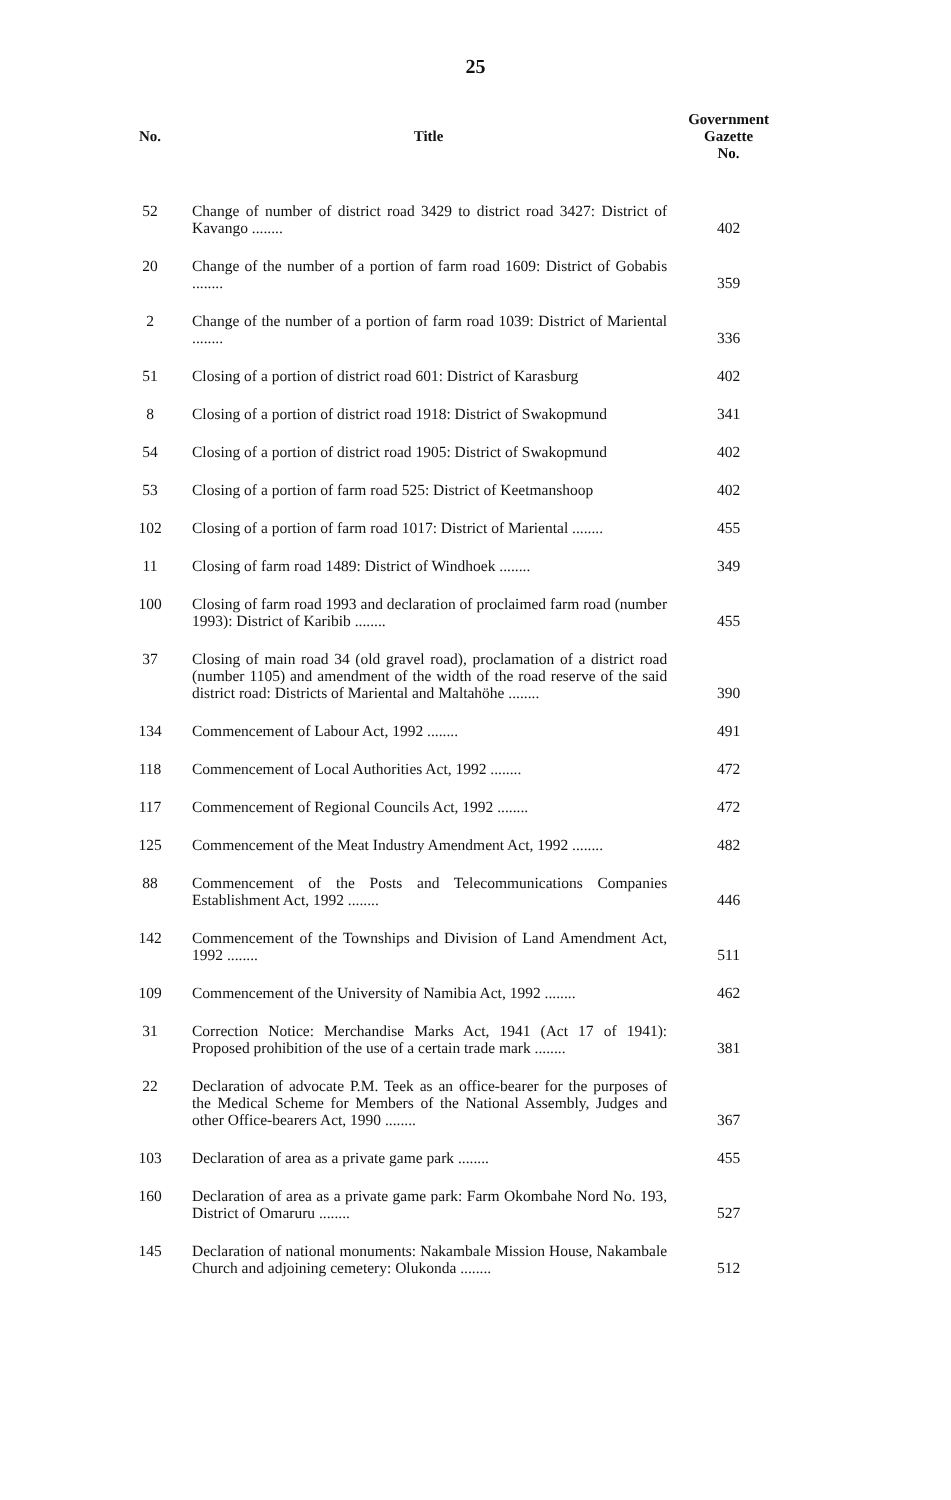25
| No. | Title | Government Gazette No. |
| --- | --- | --- |
| 52 | Change of number of district road 3429 to district road 3427: District of Kavango ........ | 402 |
| 20 | Change of the number of a portion of farm road 1609: District of Gobabis ........ | 359 |
| 2 | Change of the number of a portion of farm road 1039: District of Mariental ........ | 336 |
| 51 | Closing of a portion of district road 601: District of Karasburg | 402 |
| 8 | Closing of a portion of district road 1918: District of Swakopmund | 341 |
| 54 | Closing of a portion of district road 1905: District of Swakopmund | 402 |
| 53 | Closing of a portion of farm road 525: District of Keetmanshoop | 402 |
| 102 | Closing of a portion of farm road 1017: District of Mariental ........ | 455 |
| 11 | Closing of farm road 1489: District of Windhoek ........ | 349 |
| 100 | Closing of farm road 1993 and declaration of proclaimed farm road (number 1993): District of Karibib ........ | 455 |
| 37 | Closing of main road 34 (old gravel road), proclamation of a district road (number 1105) and amendment of the width of the road reserve of the said district road: Districts of Mariental and Maltahöhe ........ | 390 |
| 134 | Commencement of Labour Act, 1992 ........ | 491 |
| 118 | Commencement of Local Authorities Act, 1992 ........ | 472 |
| 117 | Commencement of Regional Councils Act, 1992 ........ | 472 |
| 125 | Commencement of the Meat Industry Amendment Act, 1992 ........ | 482 |
| 88 | Commencement of the Posts and Telecommunications Companies Establishment Act, 1992 ........ | 446 |
| 142 | Commencement of the Townships and Division of Land Amendment Act, 1992 ........ | 511 |
| 109 | Commencement of the University of Namibia Act, 1992 ........ | 462 |
| 31 | Correction Notice: Merchandise Marks Act, 1941 (Act 17 of 1941): Proposed prohibition of the use of a certain trade mark ........ | 381 |
| 22 | Declaration of advocate P.M. Teek as an office-bearer for the purposes of the Medical Scheme for Members of the National Assembly, Judges and other Office-bearers Act, 1990 ........ | 367 |
| 103 | Declaration of area as a private game park ........ | 455 |
| 160 | Declaration of area as a private game park: Farm Okombahe Nord No. 193, District of Omaruru ........ | 527 |
| 145 | Declaration of national monuments: Nakambale Mission House, Nakambale Church and adjoining cemetery: Olukonda ........ | 512 |